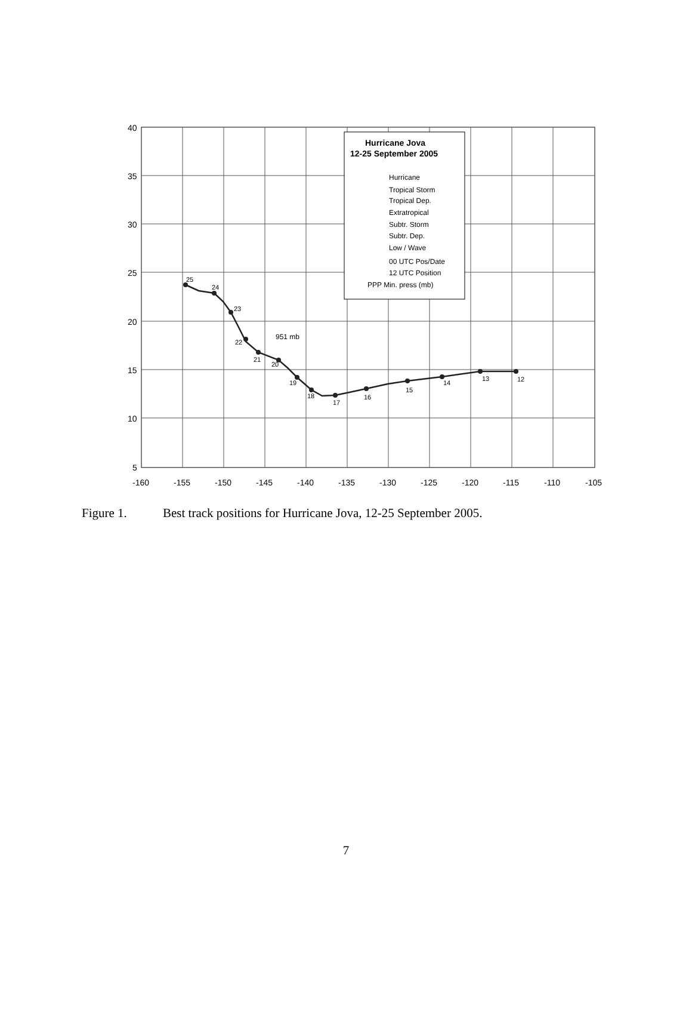40
35
30
25
20
15
10
5
-160
-155
-150
-145
-140
-135
-130
-125
-120
-115
-110
-105
12
13
14
15
16
17
18
19
20
21
22
23
24
25
951 mb
Hurricane Jova
12-25 September 2005
Hurricane
Tropical Storm
Tropical Dep.
Extratropical
Subtr. Storm
Subtr. Dep.
Low / Wave
00 UTC Pos/Date
12 UTC Position
PPP Min. press (mb)
Figure 1. Best track positions for Hurricane Jova, 12-25 September 2005.
7